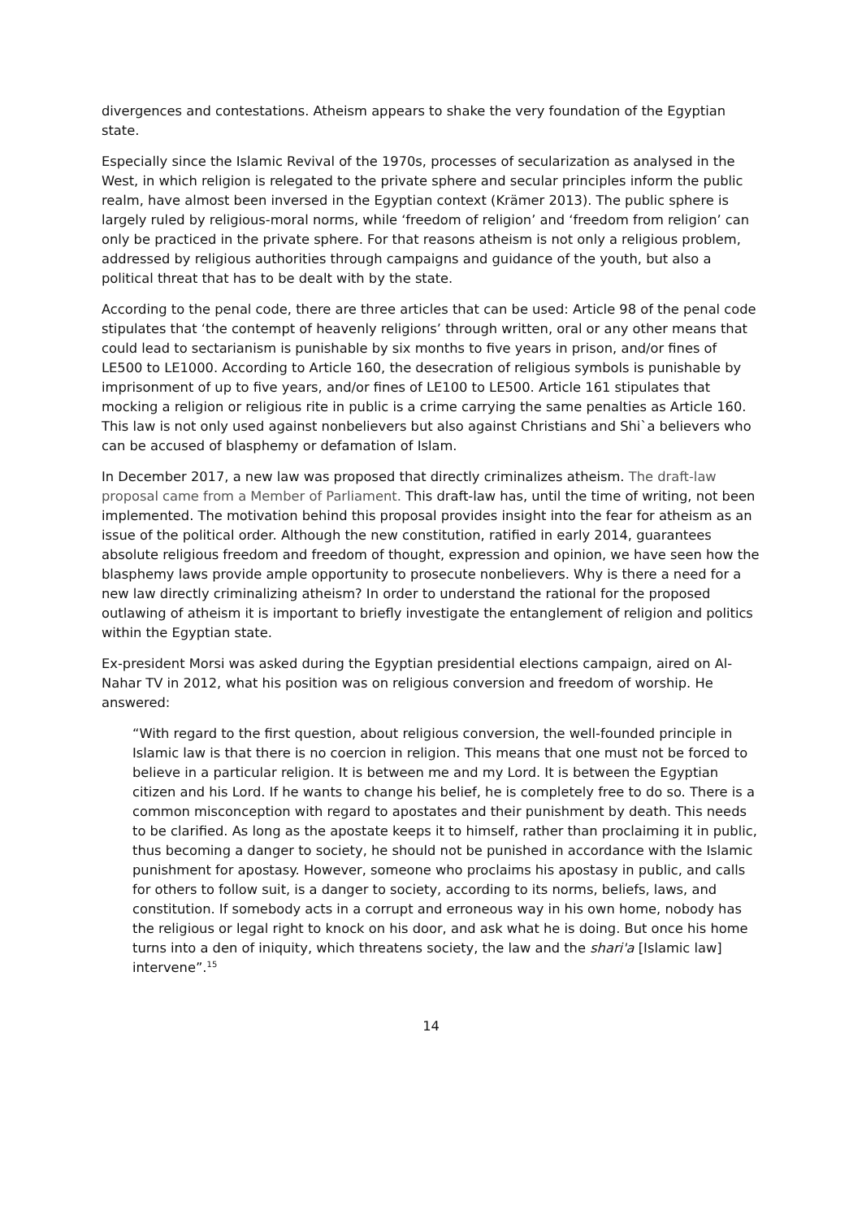divergences and contestations. Atheism appears to shake the very foundation of the Egyptian state.
Especially since the Islamic Revival of the 1970s, processes of secularization as analysed in the West, in which religion is relegated to the private sphere and secular principles inform the public realm, have almost been inversed in the Egyptian context (Krämer 2013). The public sphere is largely ruled by religious-moral norms, while ‘freedom of religion’ and ‘freedom from religion’ can only be practiced in the private sphere. For that reasons atheism is not only a religious problem, addressed by religious authorities through campaigns and guidance of the youth, but also a political threat that has to be dealt with by the state.
According to the penal code, there are three articles that can be used: Article 98 of the penal code stipulates that ‘the contempt of heavenly religions’ through written, oral or any other means that could lead to sectarianism is punishable by six months to five years in prison, and/or fines of LE500 to LE1000. According to Article 160, the desecration of religious symbols is punishable by imprisonment of up to five years, and/or fines of LE100 to LE500. Article 161 stipulates that mocking a religion or religious rite in public is a crime carrying the same penalties as Article 160. This law is not only used against nonbelievers but also against Christians and Shi`a believers who can be accused of blasphemy or defamation of Islam.
In December 2017, a new law was proposed that directly criminalizes atheism. The draft-law proposal came from a Member of Parliament. This draft-law has, until the time of writing, not been implemented. The motivation behind this proposal provides insight into the fear for atheism as an issue of the political order. Although the new constitution, ratified in early 2014, guarantees absolute religious freedom and freedom of thought, expression and opinion, we have seen how the blasphemy laws provide ample opportunity to prosecute nonbelievers. Why is there a need for a new law directly criminalizing atheism? In order to understand the rational for the proposed outlawing of atheism it is important to briefly investigate the entanglement of religion and politics within the Egyptian state.
Ex-president Morsi was asked during the Egyptian presidential elections campaign, aired on Al-Nahar TV in 2012, what his position was on religious conversion and freedom of worship. He answered:
“With regard to the first question, about religious conversion, the well-founded principle in Islamic law is that there is no coercion in religion. This means that one must not be forced to believe in a particular religion. It is between me and my Lord. It is between the Egyptian citizen and his Lord. If he wants to change his belief, he is completely free to do so. There is a common misconception with regard to apostates and their punishment by death. This needs to be clarified. As long as the apostate keeps it to himself, rather than proclaiming it in public, thus becoming a danger to society, he should not be punished in accordance with the Islamic punishment for apostasy. However, someone who proclaims his apostasy in public, and calls for others to follow suit, is a danger to society, according to its norms, beliefs, laws, and constitution. If somebody acts in a corrupt and erroneous way in his own home, nobody has the religious or legal right to knock on his door, and ask what he is doing. But once his home turns into a den of iniquity, which threatens society, the law and the shari'a [Islamic law] intervene”.<sup>15</sup>
14